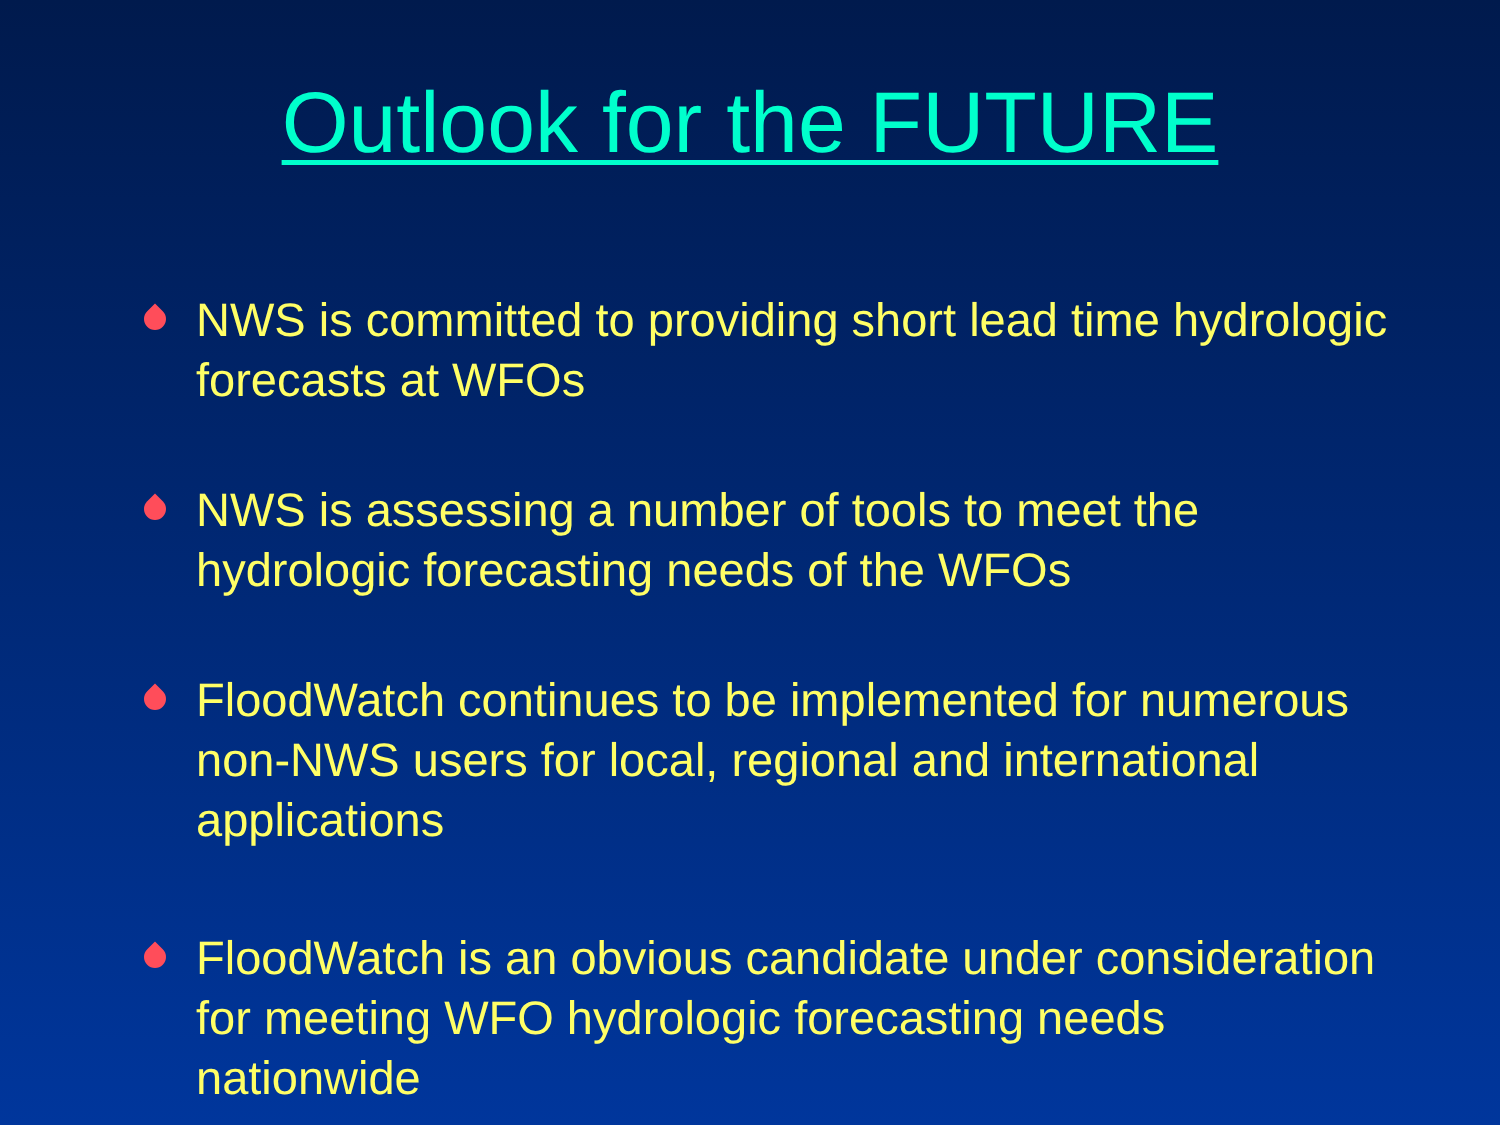Outlook for the FUTURE
NWS is committed to providing short lead time hydrologic forecasts at WFOs
NWS is assessing a number of tools to meet the hydrologic forecasting needs of the WFOs
FloodWatch continues to be implemented for numerous non-NWS users for local, regional and international applications
FloodWatch is an obvious candidate under consideration for meeting WFO hydrologic forecasting needs nationwide